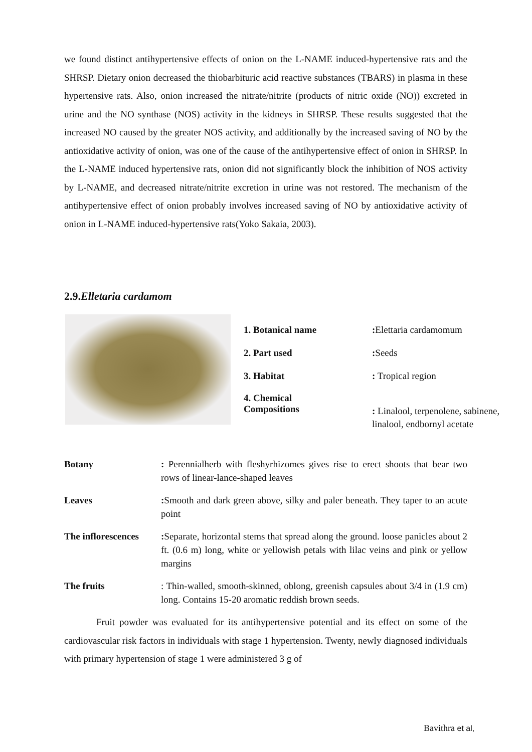we found distinct antihypertensive effects of onion on the L-NAME induced-hypertensive rats and the SHRSP. Dietary onion decreased the thiobarbituric acid reactive substances (TBARS) in plasma in these hypertensive rats. Also, onion increased the nitrate/nitrite (products of nitric oxide (NO)) excreted in urine and the NO synthase (NOS) activity in the kidneys in SHRSP. These results suggested that the increased NO caused by the greater NOS activity, and additionally by the increased saving of NO by the antioxidative activity of onion, was one of the cause of the antihypertensive effect of onion in SHRSP. In the L-NAME induced hypertensive rats, onion did not significantly block the inhibition of NOS activity by L-NAME, and decreased nitrate/nitrite excretion in urine was not restored. The mechanism of the antihypertensive effect of onion probably involves increased saving of NO by antioxidative activity of onion in L-NAME induced-hypertensive rats(Yoko Sakaia, 2003).
2.9.Elletaria cardamom
| 1. Botanical name | : Elettaria cardamomum |
| 2. Part used | : Seeds |
| 3. Habitat | : Tropical region |
| 4. Chemical Compositions | : Linalool, terpenolene, sabinene, linalool, endbornyl acetate |
| Botany | : Perennialherb with fleshyrhizomes gives rise to erect shoots that bear two rows of linear-lance-shaped leaves |
| Leaves | : Smooth and dark green above, silky and paler beneath. They taper to an acute point |
| The inflorescences | : Separate, horizontal stems that spread along the ground. loose panicles about 2 ft. (0.6 m) long, white or yellowish petals with lilac veins and pink or yellow margins |
| The fruits | : Thin-walled, smooth-skinned, oblong, greenish capsules about 3/4 in (1.9 cm) long. Contains 15-20 aromatic reddish brown seeds. |
Fruit powder was evaluated for its antihypertensive potential and its effect on some of the cardiovascular risk factors in individuals with stage 1 hypertension. Twenty, newly diagnosed individuals with primary hypertension of stage 1 were administered 3 g of
Bavithra et al,